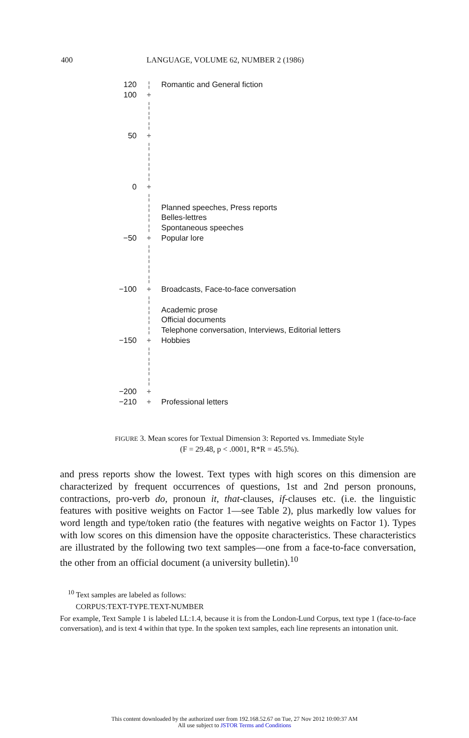400 LANGUAGE, VOLUME 62, NUMBER 2 (1986)
120 ¦ Romantic and General fiction
100 +
¦
¦
¦
50 +
¦
¦
¦
¦
0 +
¦
¦ Planned speeches, Press reports
¦ Belles-lettres
¦ Spontaneous speeches
−50 + Popular lore
¦
¦
¦
¦
−100 + Broadcasts, Face-to-face conversation
¦
¦ Academic prose
¦ Official documents
¦ Telephone conversation, Interviews, Editorial letters
−150 + Hobbies
¦
¦
¦
¦
−200 +
−210 + Professional letters
FIGURE 3. Mean scores for Textual Dimension 3: Reported vs. Immediate Style
(F = 29.48, p < .0001, R*R = 45.5%).
and press reports show the lowest. Text types with high scores on this dimension are characterized by frequent occurrences of questions, 1st and 2nd person pronouns, contractions, pro-verb do, pronoun it, that-clauses, if-clauses etc. (i.e. the linguistic features with positive weights on Factor 1—see Table 2), plus markedly low values for word length and type/token ratio (the features with negative weights on Factor 1). Types with low scores on this dimension have the opposite characteristics. These characteristics are illustrated by the following two text samples—one from a face-to-face conversation, the other from an official document (a university bulletin).<sup>10</sup>
<sup>10</sup> Text samples are labeled as follows:
CORPUS:TEXT-TYPE.TEXT-NUMBER
For example, Text Sample 1 is labeled LL:1.4, because it is from the London-Lund Corpus, text type 1 (face-to-face conversation), and is text 4 within that type. In the spoken text samples, each line represents an intonation unit.
This content downloaded by the authorized user from 192.168.52.67 on Tue, 27 Nov 2012 10:00:37 AM
All use subject to JSTOR Terms and Conditions